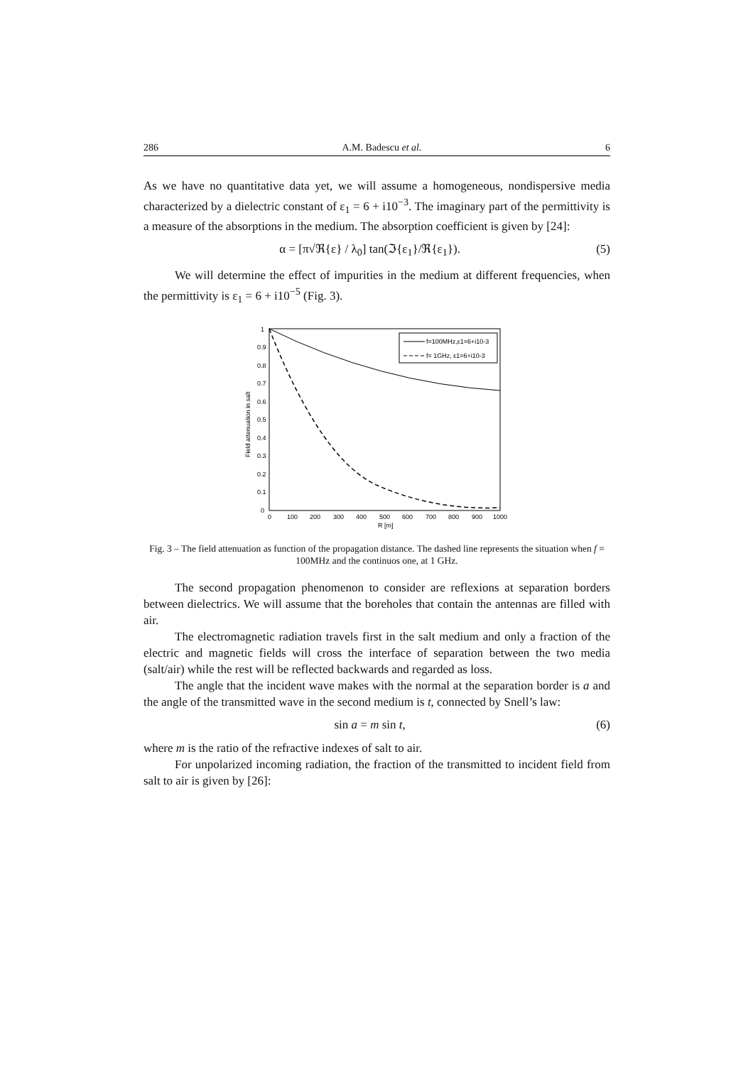286 A.M. Badescu et al. 6
As we have no quantitative data yet, we will assume a homogeneous, nondispersive media characterized by a dielectric constant of ε<sub>1</sub> = 6 + i10<sup>−3</sup>. The imaginary part of the permittivity is a measure of the absorptions in the medium. The absorption coefficient is given by [24]:
α = [π√ℜ{ε} / λ<sub>0</sub>] tan(ℑ{ε<sub>1</sub>}/ℜ{ε<sub>1</sub>}). (5)
We will determine the effect of impurities in the medium at different frequencies, when the permittivity is ε<sub>1</sub> = 6 + i10<sup>−5</sup> (Fig. 3).
Field attenuation in salt
1
0.9
0.8
0.7
0.6
0.5
0.4
0.3
0.2
0.1
0
0
100
200
300
400
500
600
700
800
900
1000
R [m]
f=100MHz,ε1=6+i10-3
f= 1GHz, ε1=6+i10-3
Fig. 3 – The field attenuation as function of the propagation distance. The dashed line represents the situation when f = 100MHz and the continuos one, at 1 GHz.
The second propagation phenomenon to consider are reflexions at separation borders between dielectrics. We will assume that the boreholes that contain the antennas are filled with air.
The electromagnetic radiation travels first in the salt medium and only a fraction of the electric and magnetic fields will cross the interface of separation between the two media (salt/air) while the rest will be reflected backwards and regarded as loss.
The angle that the incident wave makes with the normal at the separation border is a and the angle of the transmitted wave in the second medium is t, connected by Snell’s law:
sin a = m sin t, (6)
where m is the ratio of the refractive indexes of salt to air.
For unpolarized incoming radiation, the fraction of the transmitted to incident field from salt to air is given by [26]: